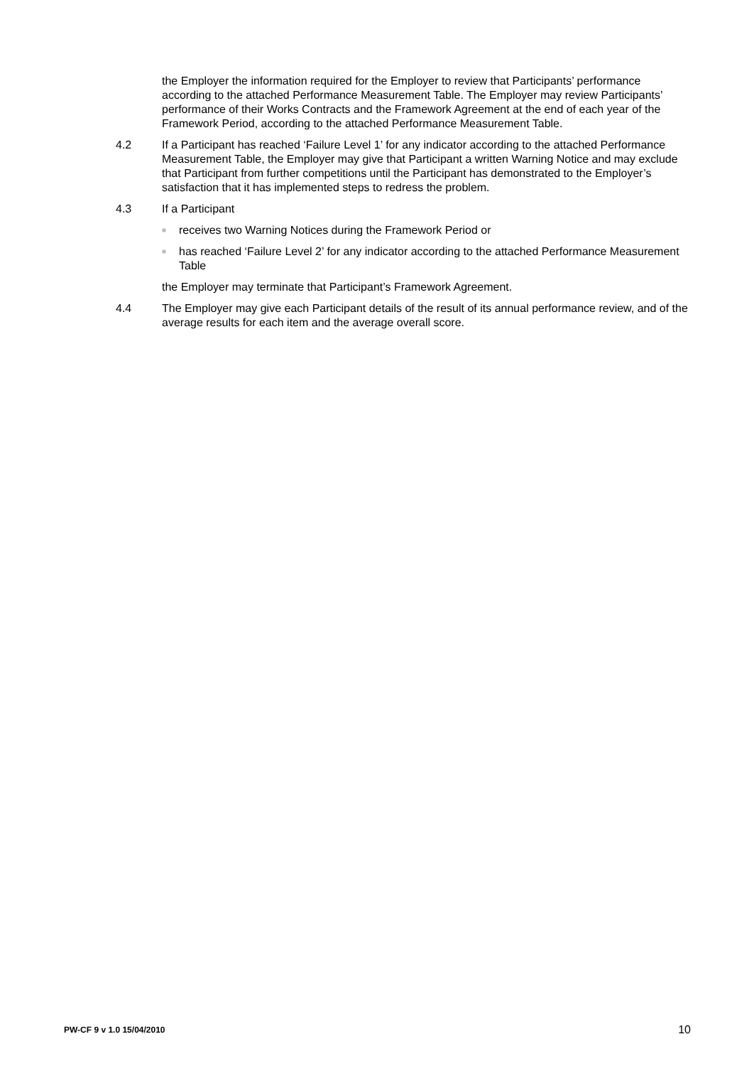the Employer the information required for the Employer to review that Participants’ performance according to the attached Performance Measurement Table. The Employer may review Participants’ performance of their Works Contracts and the Framework Agreement at the end of each year of the Framework Period, according to the attached Performance Measurement Table.
4.2 If a Participant has reached ‘Failure Level 1’ for any indicator according to the attached Performance Measurement Table, the Employer may give that Participant a written Warning Notice and may exclude that Participant from further competitions until the Participant has demonstrated to the Employer’s satisfaction that it has implemented steps to redress the problem.
4.3 If a Participant
■
receives two Warning Notices during the Framework Period or
■
has reached ‘Failure Level 2’ for any indicator according to the attached Performance Measurement Table
the Employer may terminate that Participant’s Framework Agreement.
4.4 The Employer may give each Participant details of the result of its annual performance review, and of the average results for each item and the average overall score.
PW-CF 9 v 1.0 15/04/2010 10